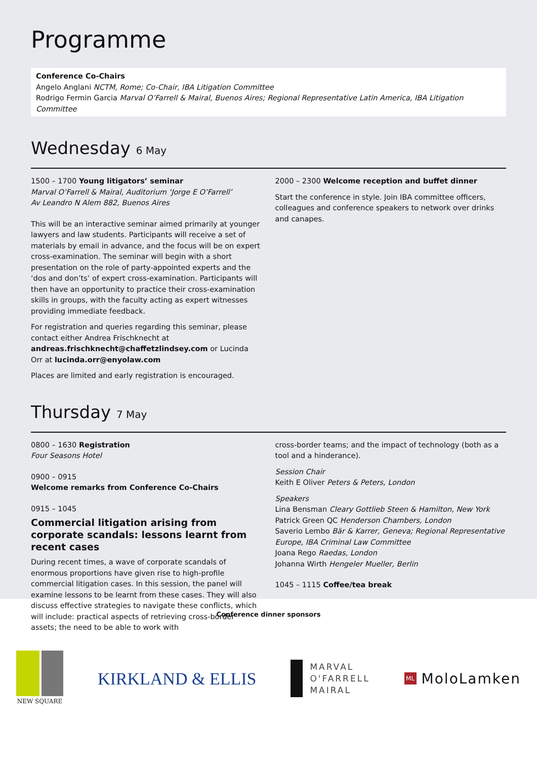Programme
Conference Co-Chairs
Angelo Anglani NCTM, Rome; Co-Chair, IBA Litigation Committee
Rodrigo Fermin Garcia Marval O’Farrell & Mairal, Buenos Aires; Regional Representative Latin America, IBA Litigation Committee
Wednesday 6 May
1500 – 1700 Young litigators’ seminar
Marval O’Farrell & Mairal, Auditorium ‘Jorge E O’Farrell’
Av Leandro N Alem 882, Buenos Aires
This will be an interactive seminar aimed primarily at younger lawyers and law students. Participants will receive a set of materials by email in advance, and the focus will be on expert cross-examination. The seminar will begin with a short presentation on the role of party-appointed experts and the ‘dos and don’ts’ of expert cross-examination. Participants will then have an opportunity to practice their cross-examination skills in groups, with the faculty acting as expert witnesses providing immediate feedback.
For registration and queries regarding this seminar, please contact either Andrea Frischknecht at andreas.frischknecht@chaffetzlindsey.com or Lucinda Orr at lucinda.orr@enyolaw.com
Places are limited and early registration is encouraged.
2000 – 2300 Welcome reception and buffet dinner
Start the conference in style. Join IBA committee officers, colleagues and conference speakers to network over drinks and canapes.
Thursday 7 May
0800 – 1630 Registration
Four Seasons Hotel
0900 – 0915
Welcome remarks from Conference Co-Chairs
0915 – 1045
Commercial litigation arising from corporate scandals: lessons learnt from recent cases
During recent times, a wave of corporate scandals of enormous proportions have given rise to high-profile commercial litigation cases. In this session, the panel will examine lessons to be learnt from these cases. They will also discuss effective strategies to navigate these conflicts, which will include: practical aspects of retrieving cross-border assets; the need to be able to work with
cross-border teams; and the impact of technology (both as a tool and a hinderance).
Session Chair
Keith E Oliver Peters & Peters, London
Speakers
Lina Bensman Cleary Gottlieb Steen & Hamilton, New York
Patrick Green QC Henderson Chambers, London
Saverio Lembo Bär & Karrer, Geneva; Regional Representative Europe, IBA Criminal Law Committee
Joana Rego Raedas, London
Johanna Wirth Hengeler Mueller, Berlin
1045 – 1115 Coffee/tea break
Conference dinner sponsors
NEW SQUARE
KIRKLAND & ELLIS
MARVAL
O'FARRELL
MAIRAL
ML
MoloLamken